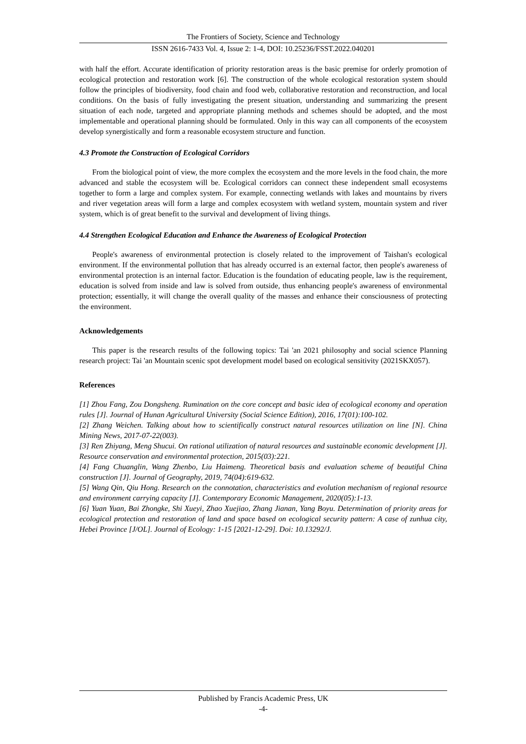The Frontiers of Society, Science and Technology
ISSN 2616-7433 Vol. 4, Issue 2: 1-4, DOI: 10.25236/FSST.2022.040201
with half the effort. Accurate identification of priority restoration areas is the basic premise for orderly promotion of ecological protection and restoration work [6]. The construction of the whole ecological restoration system should follow the principles of biodiversity, food chain and food web, collaborative restoration and reconstruction, and local conditions. On the basis of fully investigating the present situation, understanding and summarizing the present situation of each node, targeted and appropriate planning methods and schemes should be adopted, and the most implementable and operational planning should be formulated. Only in this way can all components of the ecosystem develop synergistically and form a reasonable ecosystem structure and function.
4.3 Promote the Construction of Ecological Corridors
From the biological point of view, the more complex the ecosystem and the more levels in the food chain, the more advanced and stable the ecosystem will be. Ecological corridors can connect these independent small ecosystems together to form a large and complex system. For example, connecting wetlands with lakes and mountains by rivers and river vegetation areas will form a large and complex ecosystem with wetland system, mountain system and river system, which is of great benefit to the survival and development of living things.
4.4 Strengthen Ecological Education and Enhance the Awareness of Ecological Protection
People's awareness of environmental protection is closely related to the improvement of Taishan's ecological environment. If the environmental pollution that has already occurred is an external factor, then people's awareness of environmental protection is an internal factor. Education is the foundation of educating people, law is the requirement, education is solved from inside and law is solved from outside, thus enhancing people's awareness of environmental protection; essentially, it will change the overall quality of the masses and enhance their consciousness of protecting the environment.
Acknowledgements
This paper is the research results of the following topics: Tai 'an 2021 philosophy and social science Planning research project: Tai 'an Mountain scenic spot development model based on ecological sensitivity (2021SKX057).
References
[1] Zhou Fang, Zou Dongsheng. Rumination on the core concept and basic idea of ecological economy and operation rules [J]. Journal of Hunan Agricultural University (Social Science Edition), 2016, 17(01):100-102.
[2] Zhang Weichen. Talking about how to scientifically construct natural resources utilization on line [N]. China Mining News, 2017-07-22(003).
[3] Ren Zhiyang, Meng Shucui. On rational utilization of natural resources and sustainable economic development [J]. Resource conservation and environmental protection, 2015(03):221.
[4] Fang Chuanglin, Wang Zhenbo, Liu Haimeng. Theoretical basis and evaluation scheme of beautiful China construction [J]. Journal of Geography, 2019, 74(04):619-632.
[5] Wang Qin, Qiu Hong. Research on the connotation, characteristics and evolution mechanism of regional resource and environment carrying capacity [J]. Contemporary Economic Management, 2020(05):1-13.
[6] Yuan Yuan, Bai Zhongke, Shi Xueyi, Zhao Xuejiao, Zhang Jianan, Yang Boyu. Determination of priority areas for ecological protection and restoration of land and space based on ecological security pattern: A case of zunhua city, Hebei Province [J/OL]. Journal of Ecology: 1-15 [2021-12-29]. Doi: 10.13292/J.
Published by Francis Academic Press, UK
-4-